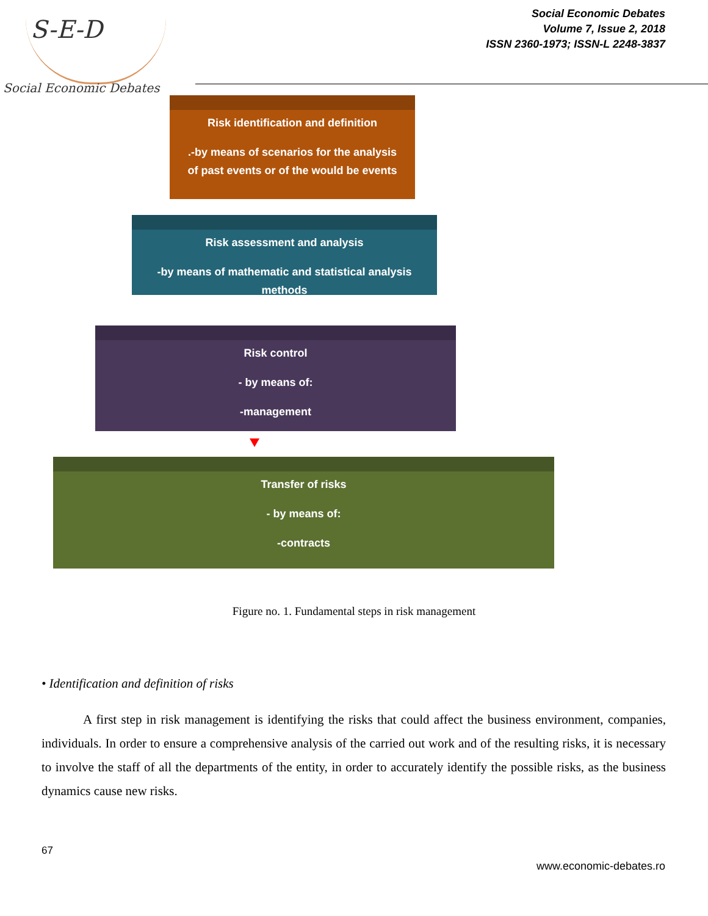S-E-D
Social Economic Debates
Social Economic Debates
Volume 7, Issue 2, 2018
ISSN 2360-1973; ISSN-L 2248-3837
Risk identification and definition
.-by means of scenarios for the analysis of past events or of the would be events
Risk assessment and analysis
-by means of mathematic and statistical analysis methods
Risk control
- by means of:
-management
Transfer of risks
- by means of:
-contracts
Figure no. 1. Fundamental steps in risk management
• Identification and definition of risks
A first step in risk management is identifying the risks that could affect the business environment, companies, individuals. In order to ensure a comprehensive analysis of the carried out work and of the resulting risks, it is necessary to involve the staff of all the departments of the entity, in order to accurately identify the possible risks, as the business dynamics cause new risks.
67
www.economic-debates.ro